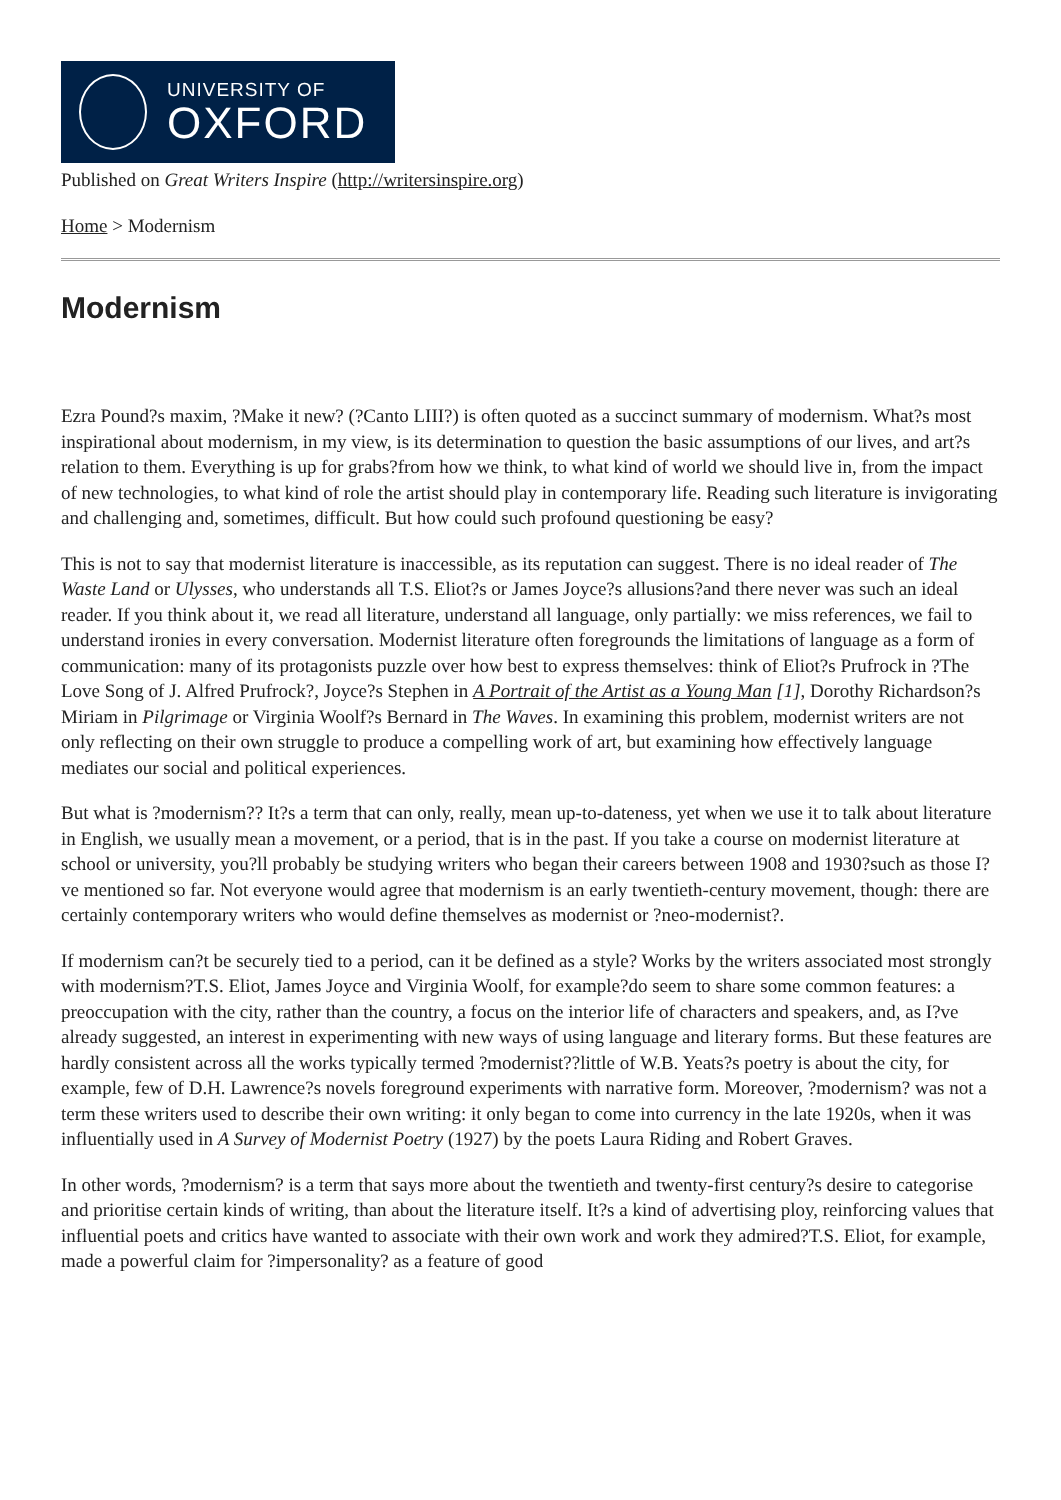UNIVERSITY OF
OXFORD
Published on Great Writers Inspire (http://writersinspire.org)
Home > Modernism
Modernism
Ezra Pound?s maxim, ?Make it new? (?Canto LIII?) is often quoted as a succinct summary of modernism. What?s most inspirational about modernism, in my view, is its determination to question the basic assumptions of our lives, and art?s relation to them. Everything is up for grabs?from how we think, to what kind of world we should live in, from the impact of new technologies, to what kind of role the artist should play in contemporary life. Reading such literature is invigorating and challenging and, sometimes, difficult. But how could such profound questioning be easy?
This is not to say that modernist literature is inaccessible, as its reputation can suggest. There is no ideal reader of The Waste Land or Ulysses, who understands all T.S. Eliot?s or James Joyce?s allusions?and there never was such an ideal reader. If you think about it, we read all literature, understand all language, only partially: we miss references, we fail to understand ironies in every conversation. Modernist literature often foregrounds the limitations of language as a form of communication: many of its protagonists puzzle over how best to express themselves: think of Eliot?s Prufrock in ?The Love Song of J. Alfred Prufrock?, Joyce?s Stephen in A Portrait of the Artist as a Young Man [1], Dorothy Richardson?s Miriam in Pilgrimage or Virginia Woolf?s Bernard in The Waves. In examining this problem, modernist writers are not only reflecting on their own struggle to produce a compelling work of art, but examining how effectively language mediates our social and political experiences.
But what is ?modernism?? It?s a term that can only, really, mean up-to-dateness, yet when we use it to talk about literature in English, we usually mean a movement, or a period, that is in the past. If you take a course on modernist literature at school or university, you?ll probably be studying writers who began their careers between 1908 and 1930?such as those I?ve mentioned so far. Not everyone would agree that modernism is an early twentieth-century movement, though: there are certainly contemporary writers who would define themselves as modernist or ?neo-modernist?.
If modernism can?t be securely tied to a period, can it be defined as a style? Works by the writers associated most strongly with modernism?T.S. Eliot, James Joyce and Virginia Woolf, for example?do seem to share some common features: a preoccupation with the city, rather than the country, a focus on the interior life of characters and speakers, and, as I?ve already suggested, an interest in experimenting with new ways of using language and literary forms. But these features are hardly consistent across all the works typically termed ?modernist??little of W.B. Yeats?s poetry is about the city, for example, few of D.H. Lawrence?s novels foreground experiments with narrative form. Moreover, ?modernism? was not a term these writers used to describe their own writing: it only began to come into currency in the late 1920s, when it was influentially used in A Survey of Modernist Poetry (1927) by the poets Laura Riding and Robert Graves.
In other words, ?modernism? is a term that says more about the twentieth and twenty-first century?s desire to categorise and prioritise certain kinds of writing, than about the literature itself. It?s a kind of advertising ploy, reinforcing values that influential poets and critics have wanted to associate with their own work and work they admired?T.S. Eliot, for example, made a powerful claim for ?impersonality? as a feature of good